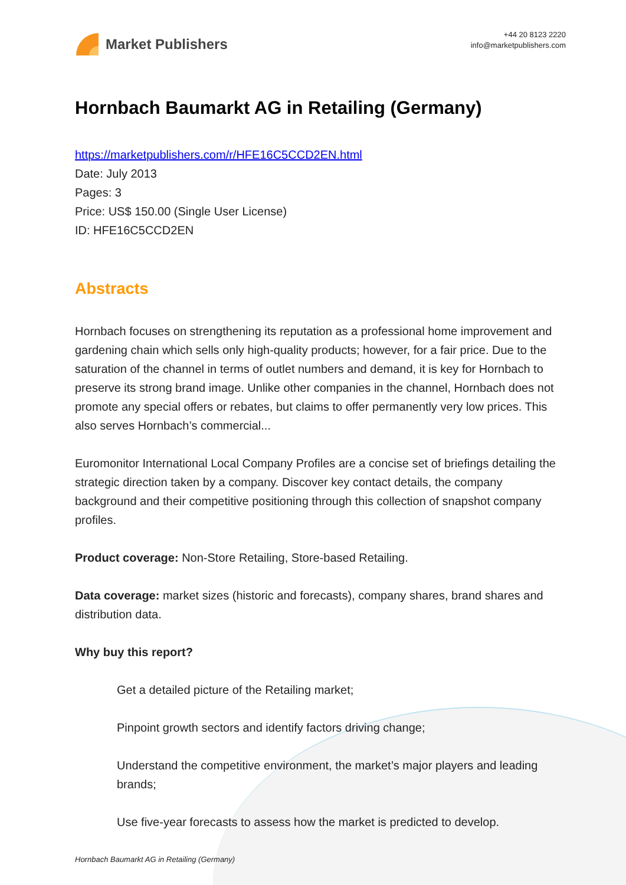Market Publishers
+44 20 8123 2220
info@marketpublishers.com
Hornbach Baumarkt AG in Retailing (Germany)
https://marketpublishers.com/r/HFE16C5CCD2EN.html
Date: July 2013
Pages: 3
Price: US$ 150.00 (Single User License)
ID: HFE16C5CCD2EN
Abstracts
Hornbach focuses on strengthening its reputation as a professional home improvement and gardening chain which sells only high-quality products; however, for a fair price. Due to the saturation of the channel in terms of outlet numbers and demand, it is key for Hornbach to preserve its strong brand image. Unlike other companies in the channel, Hornbach does not promote any special offers or rebates, but claims to offer permanently very low prices. This also serves Hornbach’s commercial...
Euromonitor International Local Company Profiles are a concise set of briefings detailing the strategic direction taken by a company. Discover key contact details, the company background and their competitive positioning through this collection of snapshot company profiles.
Product coverage: Non-Store Retailing, Store-based Retailing.
Data coverage: market sizes (historic and forecasts), company shares, brand shares and distribution data.
Why buy this report?
Get a detailed picture of the Retailing market;
Pinpoint growth sectors and identify factors driving change;
Understand the competitive environment, the market’s major players and leading brands;
Use five-year forecasts to assess how the market is predicted to develop.
Hornbach Baumarkt AG in Retailing (Germany)